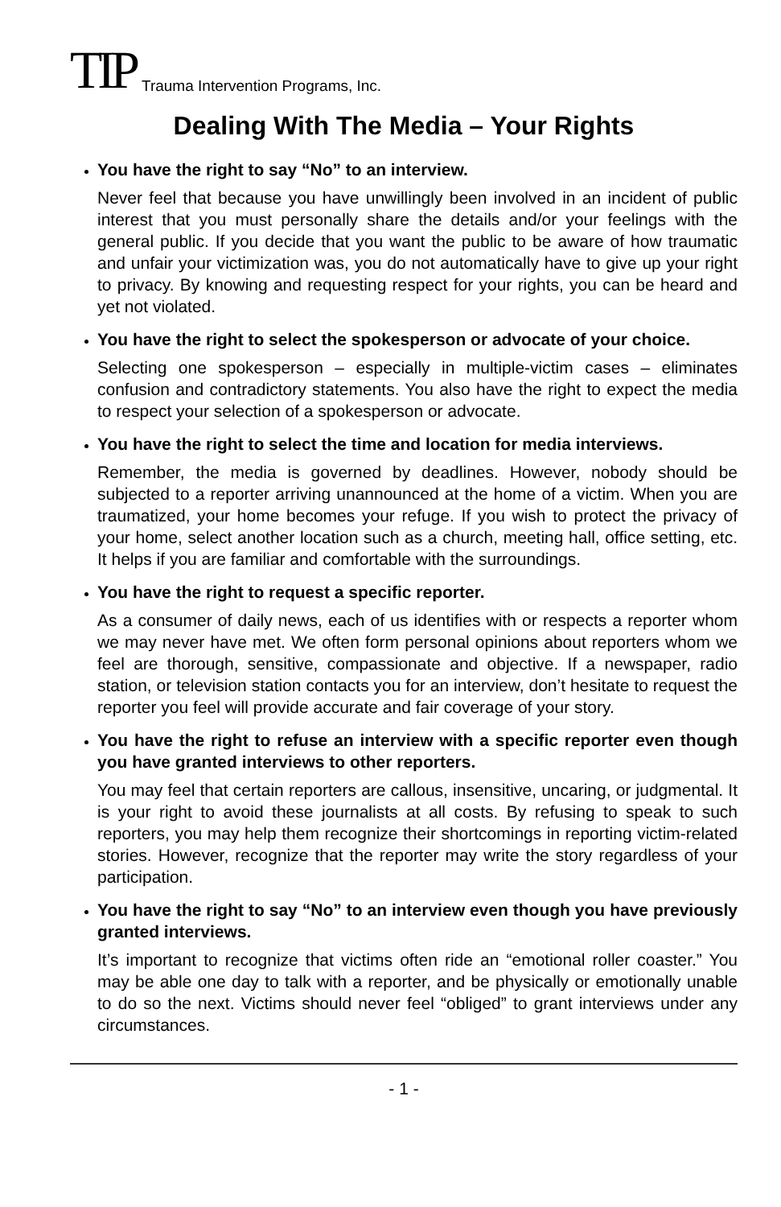TIP Trauma Intervention Programs, Inc.
Dealing With The Media – Your Rights
You have the right to say “No” to an interview.
Never feel that because you have unwillingly been involved in an incident of public interest that you must personally share the details and/or your feelings with the general public. If you decide that you want the public to be aware of how traumatic and unfair your victimization was, you do not automatically have to give up your right to privacy. By knowing and requesting respect for your rights, you can be heard and yet not violated.
You have the right to select the spokesperson or advocate of your choice.
Selecting one spokesperson – especially in multiple-victim cases – eliminates confusion and contradictory statements. You also have the right to expect the media to respect your selection of a spokesperson or advocate.
You have the right to select the time and location for media interviews.
Remember, the media is governed by deadlines. However, nobody should be subjected to a reporter arriving unannounced at the home of a victim. When you are traumatized, your home becomes your refuge. If you wish to protect the privacy of your home, select another location such as a church, meeting hall, office setting, etc. It helps if you are familiar and comfortable with the surroundings.
You have the right to request a specific reporter.
As a consumer of daily news, each of us identifies with or respects a reporter whom we may never have met. We often form personal opinions about reporters whom we feel are thorough, sensitive, compassionate and objective. If a newspaper, radio station, or television station contacts you for an interview, don’t hesitate to request the reporter you feel will provide accurate and fair coverage of your story.
You have the right to refuse an interview with a specific reporter even though you have granted interviews to other reporters.
You may feel that certain reporters are callous, insensitive, uncaring, or judgmental. It is your right to avoid these journalists at all costs. By refusing to speak to such reporters, you may help them recognize their shortcomings in reporting victim-related stories. However, recognize that the reporter may write the story regardless of your participation.
You have the right to say “No” to an interview even though you have previously granted interviews.
It’s important to recognize that victims often ride an “emotional roller coaster.” You may be able one day to talk with a reporter, and be physically or emotionally unable to do so the next. Victims should never feel “obliged” to grant interviews under any circumstances.
- 1 -